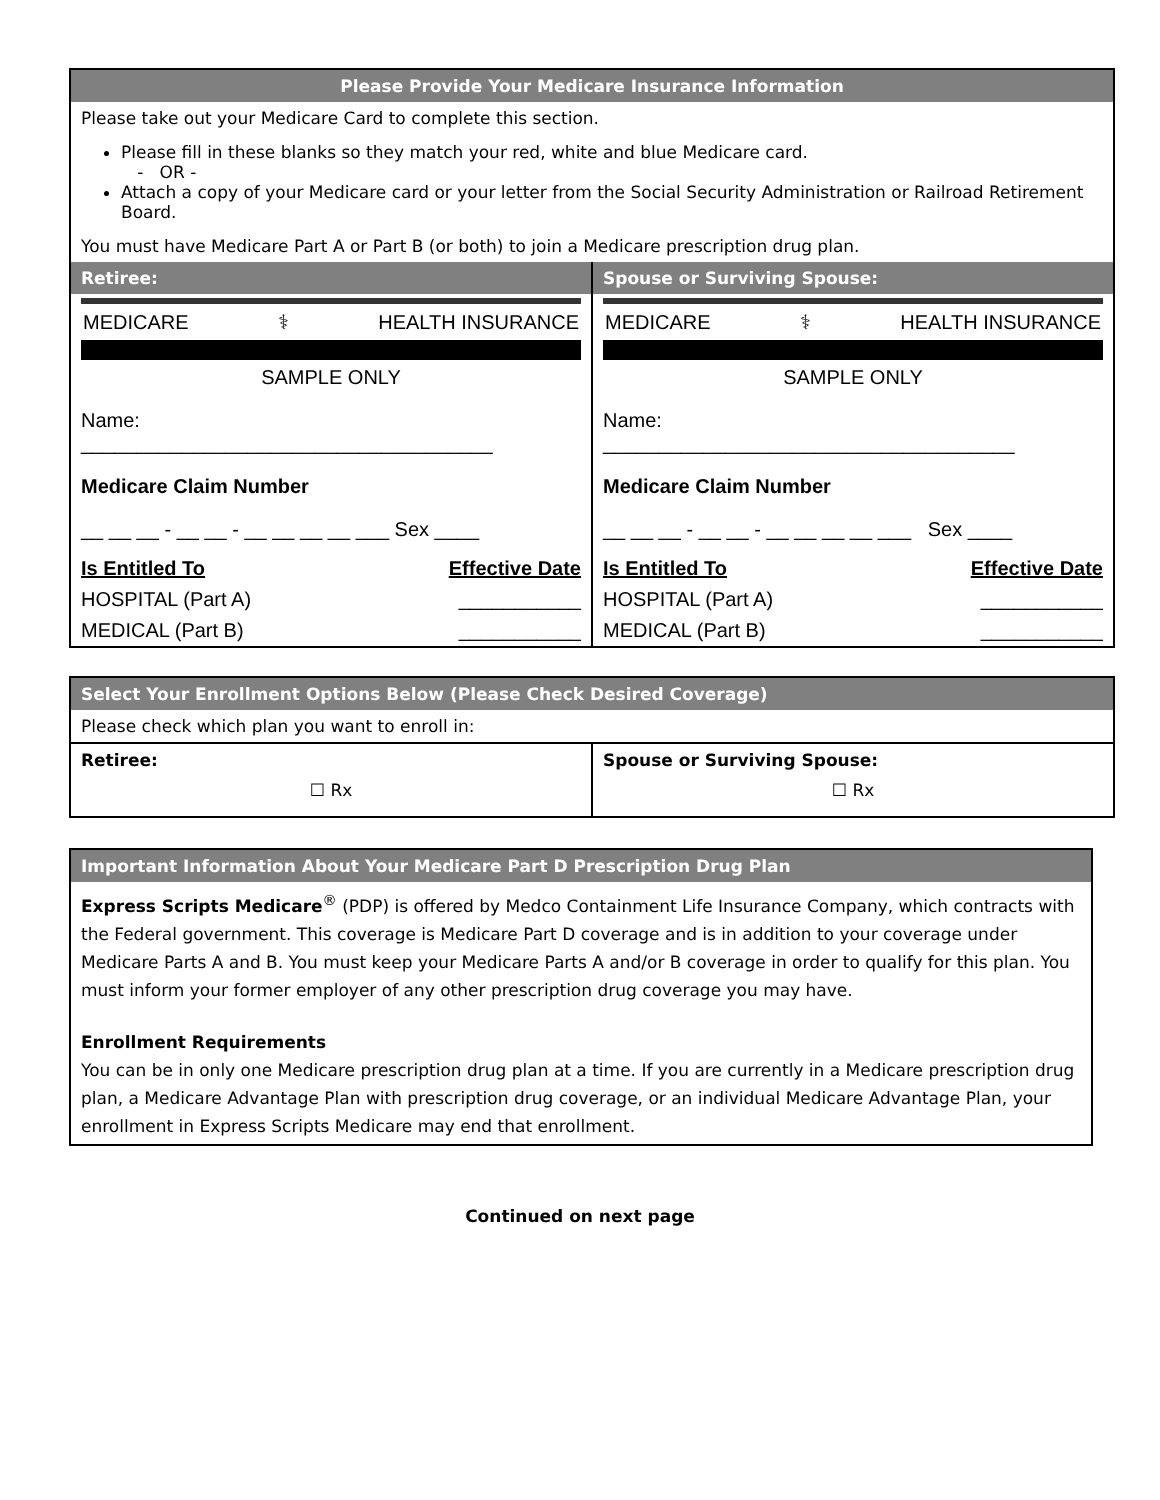| Please Provide Your Medicare Insurance Information | |
| Please take out your Medicare Card to complete this section. Please fill in these blanks so they match your red, white and blue Medicare card. - OR - Attach a copy of your Medicare card or your letter from the Social Security Administration or Railroad Retirement Board. You must have Medicare Part A or Part B (or both) to join a Medicare prescription drug plan. | |
| Retiree: | Spouse or Surviving Spouse: |
| MEDICARE ⚕ HEALTH INSURANCE SAMPLE ONLY Name: _____________________________________ Medicare Claim Number __ __ __ - __ __ - __ __ __ __ ___ Sex ____ Is Entitled To Effective Date HOSPITAL (Part A) ___________ MEDICAL (Part B) ___________ | MEDICARE ⚕ HEALTH INSURANCE SAMPLE ONLY Name: _____________________________________ Medicare Claim Number __ __ __ - __ __ - __ __ __ __ ___ Sex ____ Is Entitled To Effective Date HOSPITAL (Part A) ___________ MEDICAL (Part B) ___________ |
| Select Your Enrollment Options Below (Please Check Desired Coverage) | |
| Please check which plan you want to enroll in: | |
| Retiree: ☐ Rx | Spouse or Surviving Spouse: ☐ Rx |
Important Information About Your Medicare Part D Prescription Drug Plan
Express Scripts Medicare<sup>®</sup> (PDP) is offered by Medco Containment Life Insurance Company, which contracts with the Federal government. This coverage is Medicare Part D coverage and is in addition to your coverage under Medicare Parts A and B. You must keep your Medicare Parts A and/or B coverage in order to qualify for this plan. You must inform your former employer of any other prescription drug coverage you may have.
Enrollment Requirements
You can be in only one Medicare prescription drug plan at a time. If you are currently in a Medicare prescription drug plan, a Medicare Advantage Plan with prescription drug coverage, or an individual Medicare Advantage Plan, your enrollment in Express Scripts Medicare may end that enrollment.
Continued on next page